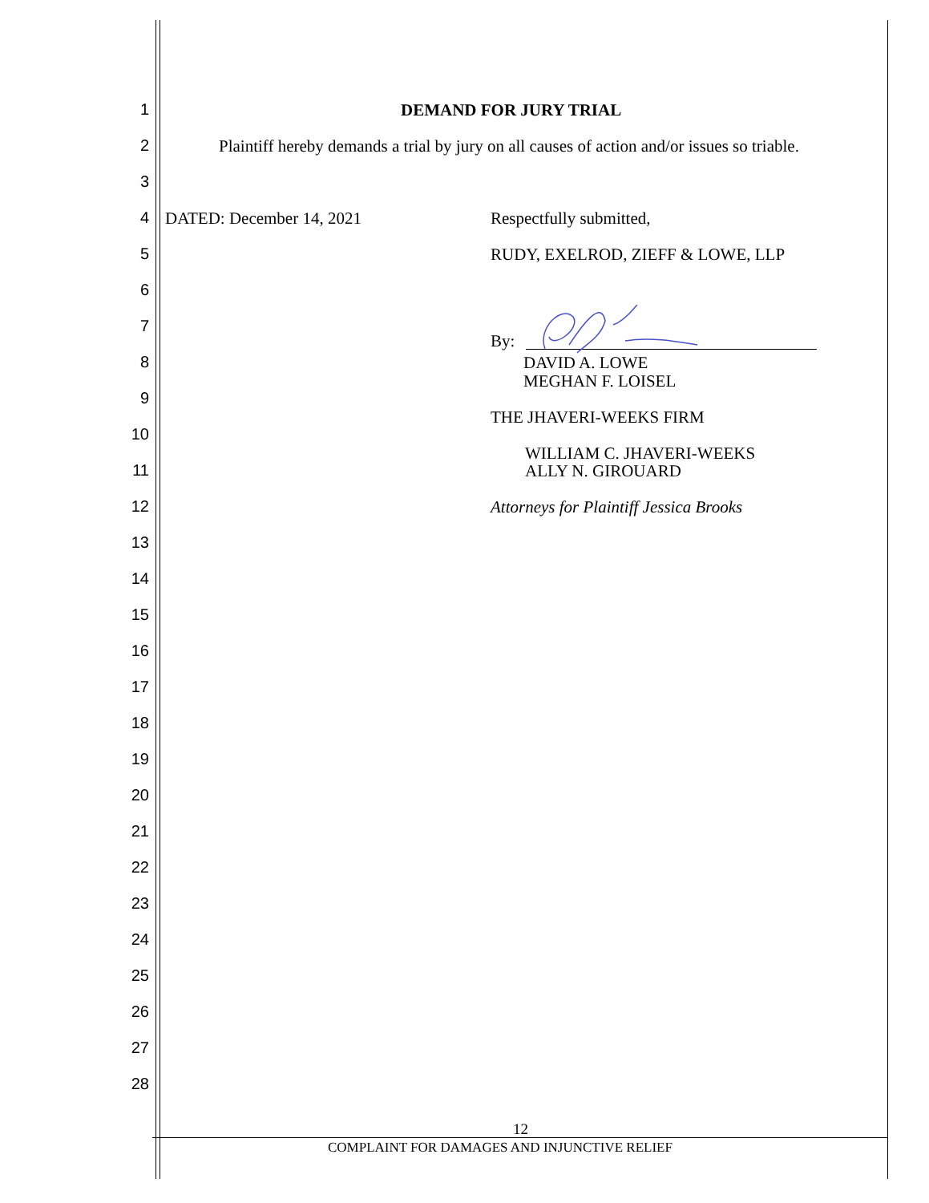1 DEMAND FOR JURY TRIAL
2 Plaintiff hereby demands a trial by jury on all causes of action and/or issues so triable.
3
4 DATED: December 14, 2021 Respectfully submitted,
5 RUDY, EXELROD, ZIEFF & LOWE, LLP
6
7
By:
8 DAVID A. LOWE
MEGHAN F. LOISEL
9
THE JHAVERI-WEEKS FIRM
10
WILLIAM C. JHAVERI-WEEKS
11 ALLY N. GIROUARD
12 Attorneys for Plaintiff Jessica Brooks
13
14
15
16
17
18
19
20
21
22
23
24
25
26
27
28
12
COMPLAINT FOR DAMAGES AND INJUNCTIVE RELIEF